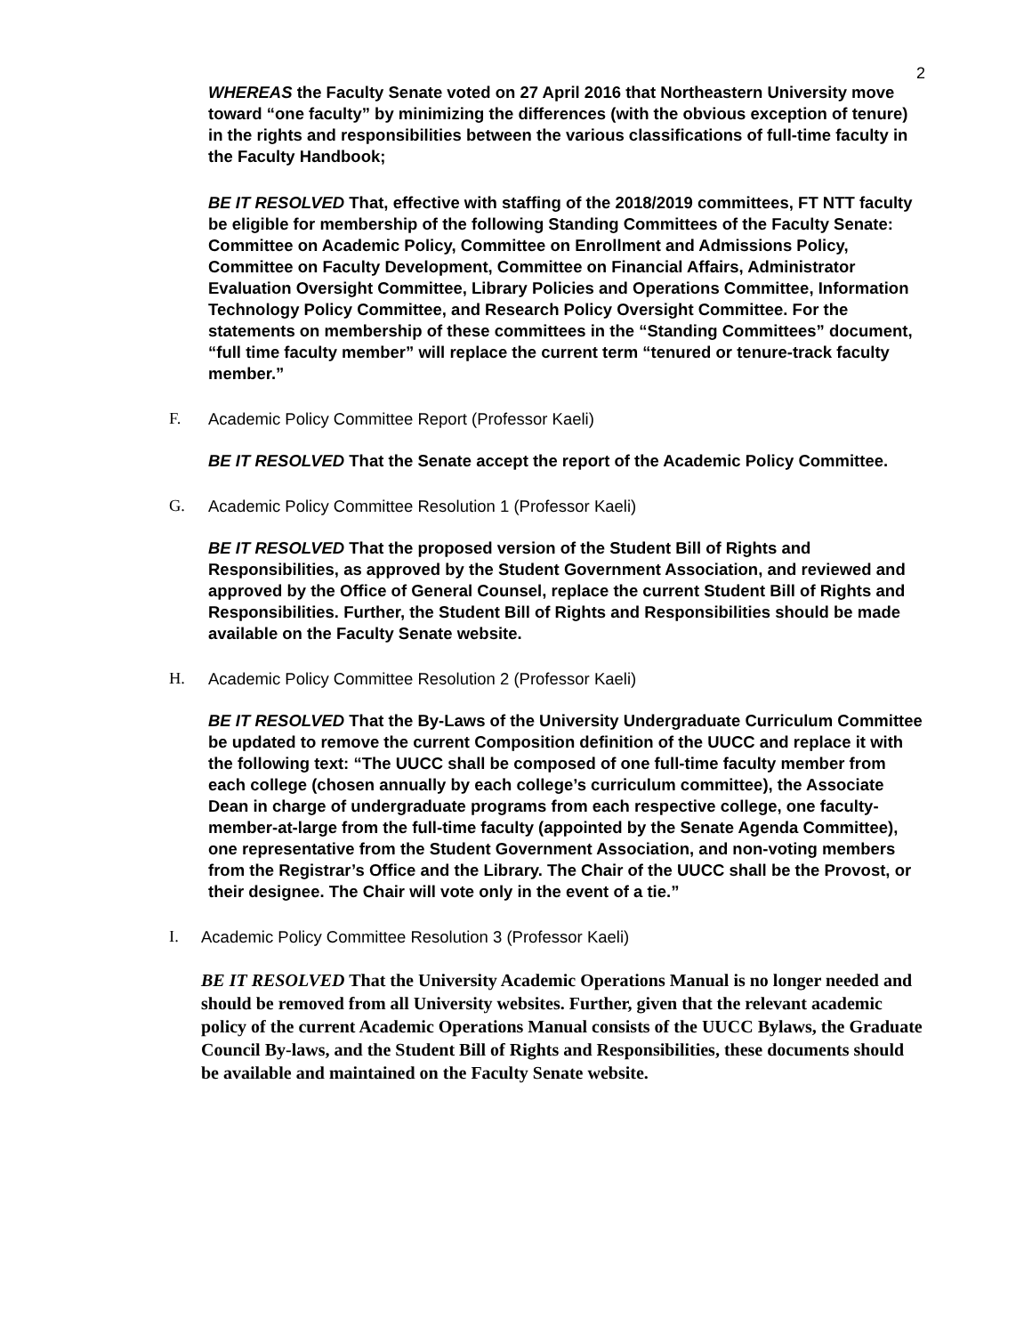2
WHEREAS the Faculty Senate voted on 27 April 2016 that Northeastern University move toward “one faculty” by minimizing the differences (with the obvious exception of tenure) in the rights and responsibilities between the various classifications of full-time faculty in the Faculty Handbook;
BE IT RESOLVED That, effective with staffing of the 2018/2019 committees, FT NTT faculty be eligible for membership of the following Standing Committees of the Faculty Senate: Committee on Academic Policy, Committee on Enrollment and Admissions Policy, Committee on Faculty Development, Committee on Financial Affairs, Administrator Evaluation Oversight Committee, Library Policies and Operations Committee, Information Technology Policy Committee, and Research Policy Oversight Committee. For the statements on membership of these committees in the “Standing Committees” document, “full time faculty member” will replace the current term “tenured or tenure-track faculty member.”
F. Academic Policy Committee Report (Professor Kaeli)
BE IT RESOLVED That the Senate accept the report of the Academic Policy Committee.
G. Academic Policy Committee Resolution 1 (Professor Kaeli)
BE IT RESOLVED That the proposed version of the Student Bill of Rights and Responsibilities, as approved by the Student Government Association, and reviewed and approved by the Office of General Counsel, replace the current Student Bill of Rights and Responsibilities. Further, the Student Bill of Rights and Responsibilities should be made available on the Faculty Senate website.
H. Academic Policy Committee Resolution 2 (Professor Kaeli)
BE IT RESOLVED That the By-Laws of the University Undergraduate Curriculum Committee be updated to remove the current Composition definition of the UUCC and replace it with the following text: “The UUCC shall be composed of one full-time faculty member from each college (chosen annually by each college’s curriculum committee), the Associate Dean in charge of undergraduate programs from each respective college, one faculty-member-at-large from the full-time faculty (appointed by the Senate Agenda Committee), one representative from the Student Government Association, and non-voting members from the Registrar’s Office and the Library. The Chair of the UUCC shall be the Provost, or their designee. The Chair will vote only in the event of a tie.”
I. Academic Policy Committee Resolution 3 (Professor Kaeli)
BE IT RESOLVED That the University Academic Operations Manual is no longer needed and should be removed from all University websites. Further, given that the relevant academic policy of the current Academic Operations Manual consists of the UUCC Bylaws, the Graduate Council By-laws, and the Student Bill of Rights and Responsibilities, these documents should be available and maintained on the Faculty Senate website.